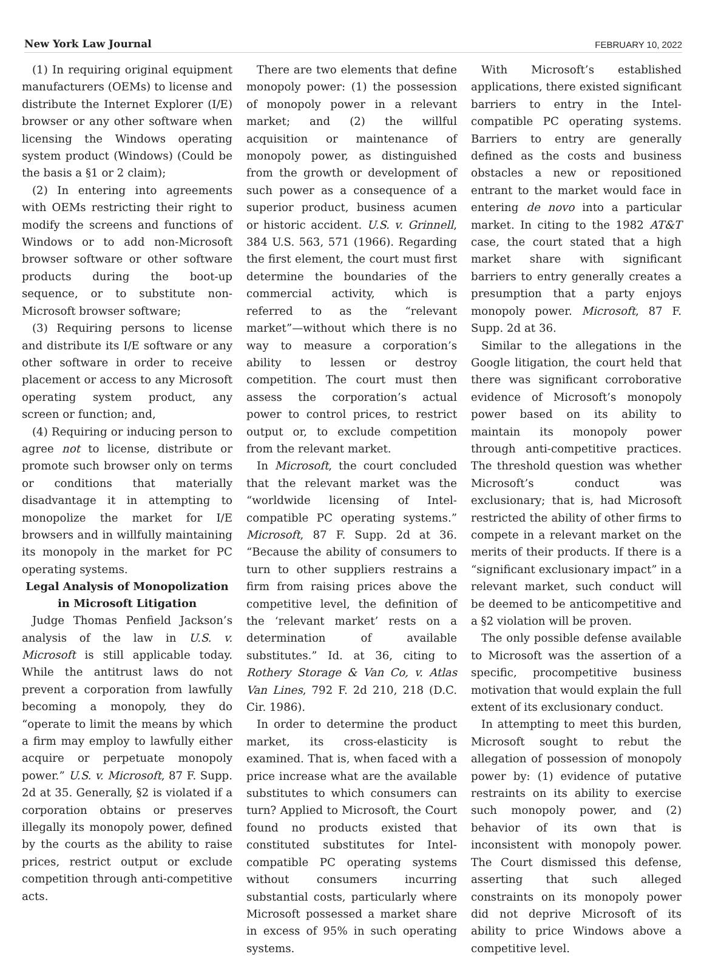New York Law Journal FEBRUARY 10, 2022
(1) In requiring original equipment manufacturers (OEMs) to license and distribute the Internet Explorer (I/E) browser or any other software when licensing the Windows operating system product (Windows) (Could be the basis a §1 or 2 claim);
(2) In entering into agreements with OEMs restricting their right to modify the screens and functions of Windows or to add non-Microsoft browser software or other software products during the boot-up sequence, or to substitute non-Microsoft browser software;
(3) Requiring persons to license and distribute its I/E software or any other software in order to receive placement or access to any Microsoft operating system product, any screen or function; and,
(4) Requiring or inducing person to agree not to license, distribute or promote such browser only on terms or conditions that materially disadvantage it in attempting to monopolize the market for I/E browsers and in willfully maintaining its monopoly in the market for PC operating systems.
Legal Analysis of Monopolization in Microsoft Litigation
Judge Thomas Penfield Jackson’s analysis of the law in U.S. v. Microsoft is still applicable today. While the antitrust laws do not prevent a corporation from lawfully becoming a monopoly, they do “operate to limit the means by which a firm may employ to lawfully either acquire or perpetuate monopoly power.” U.S. v. Microsoft, 87 F. Supp. 2d at 35. Generally, §2 is violated if a corporation obtains or preserves illegally its monopoly power, defined by the courts as the ability to raise prices, restrict output or exclude competition through anti-competitive acts.
There are two elements that define monopoly power: (1) the possession of monopoly power in a relevant market; and (2) the willful acquisition or maintenance of monopoly power, as distinguished from the growth or development of such power as a consequence of a superior product, business acumen or historic accident. U.S. v. Grinnell, 384 U.S. 563, 571 (1966). Regarding the first element, the court must first determine the boundaries of the commercial activity, which is referred to as the “relevant market”—without which there is no way to measure a corporation’s ability to lessen or destroy competition. The court must then assess the corporation’s actual power to control prices, to restrict output or, to exclude competition from the relevant market.
In Microsoft, the court concluded that the relevant market was the “worldwide licensing of Intel-compatible PC operating systems.” Microsoft, 87 F. Supp. 2d at 36. “Because the ability of consumers to turn to other suppliers restrains a firm from raising prices above the competitive level, the definition of the ‘relevant market’ rests on a determination of available substitutes.” Id. at 36, citing to Rothery Storage & Van Co, v. Atlas Van Lines, 792 F. 2d 210, 218 (D.C. Cir. 1986).
In order to determine the product market, its cross-elasticity is examined. That is, when faced with a price increase what are the available substitutes to which consumers can turn? Applied to Microsoft, the Court found no products existed that constituted substitutes for Intel-compatible PC operating systems without consumers incurring substantial costs, particularly where Microsoft possessed a market share in excess of 95% in such operating systems.
With Microsoft’s established applications, there existed significant barriers to entry in the Intel-compatible PC operating systems. Barriers to entry are generally defined as the costs and business obstacles a new or repositioned entrant to the market would face in entering de novo into a particular market. In citing to the 1982 AT&T case, the court stated that a high market share with significant barriers to entry generally creates a presumption that a party enjoys monopoly power. Microsoft, 87 F. Supp. 2d at 36.
Similar to the allegations in the Google litigation, the court held that there was significant corroborative evidence of Microsoft’s monopoly power based on its ability to maintain its monopoly power through anti-competitive practices. The threshold question was whether Microsoft’s conduct was exclusionary; that is, had Microsoft restricted the ability of other firms to compete in a relevant market on the merits of their products. If there is a “significant exclusionary impact” in a relevant market, such conduct will be deemed to be anticompetitive and a §2 violation will be proven.
The only possible defense available to Microsoft was the assertion of a specific, procompetitive business motivation that would explain the full extent of its exclusionary conduct.
In attempting to meet this burden, Microsoft sought to rebut the allegation of possession of monopoly power by: (1) evidence of putative restraints on its ability to exercise such monopoly power, and (2) behavior of its own that is inconsistent with monopoly power. The Court dismissed this defense, asserting that such alleged constraints on its monopoly power did not deprive Microsoft of its ability to price Windows above a competitive level.